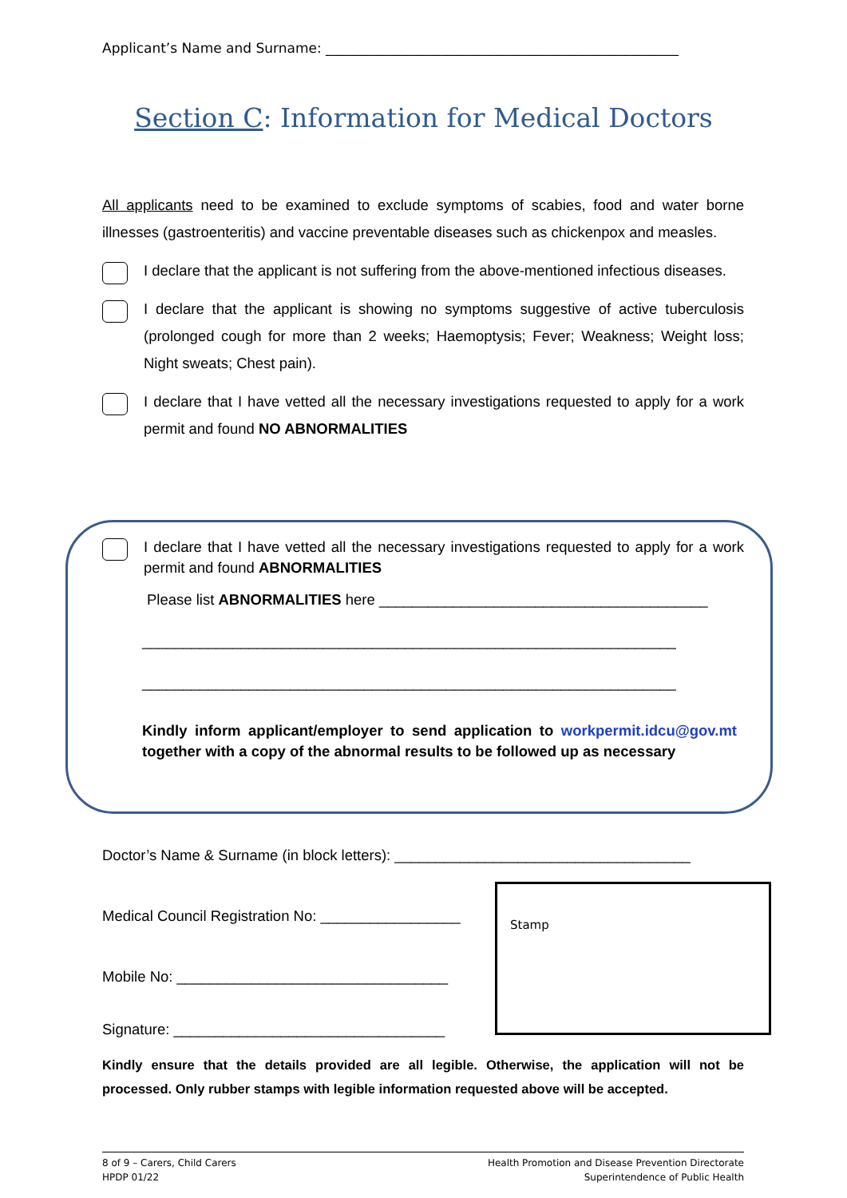Applicant’s Name and Surname: ____________________________________________________
Section C: Information for Medical Doctors
All applicants need to be examined to exclude symptoms of scabies, food and water borne illnesses (gastroenteritis) and vaccine preventable diseases such as chickenpox and measles.
I declare that the applicant is not suffering from the above-mentioned infectious diseases.
I declare that the applicant is showing no symptoms suggestive of active tuberculosis (prolonged cough for more than 2 weeks; Haemoptysis; Fever; Weakness; Weight loss; Night sweats; Chest pain).
I declare that I have vetted all the necessary investigations requested to apply for a work permit and found NO ABNORMALITIES
I declare that I have vetted all the necessary investigations requested to apply for a work permit and found ABNORMALITIES
Please list ABNORMALITIES here ________________________________________
_________________________________________________________________
_________________________________________________________________
Kindly inform applicant/employer to send application to workpermit.idcu@gov.mt together with a copy of the abnormal results to be followed up as necessary
Doctor’s Name & Surname (in block letters): ____________________________________
Medical Council Registration No: _________________
Mobile No: _________________________________
Signature: _________________________________
Stamp
Kindly ensure that the details provided are all legible. Otherwise, the application will not be processed. Only rubber stamps with legible information requested above will be accepted.
8 of 9 – Carers, Child Carers
HPDP 01/22
Health Promotion and Disease Prevention Directorate
Superintendence of Public Health